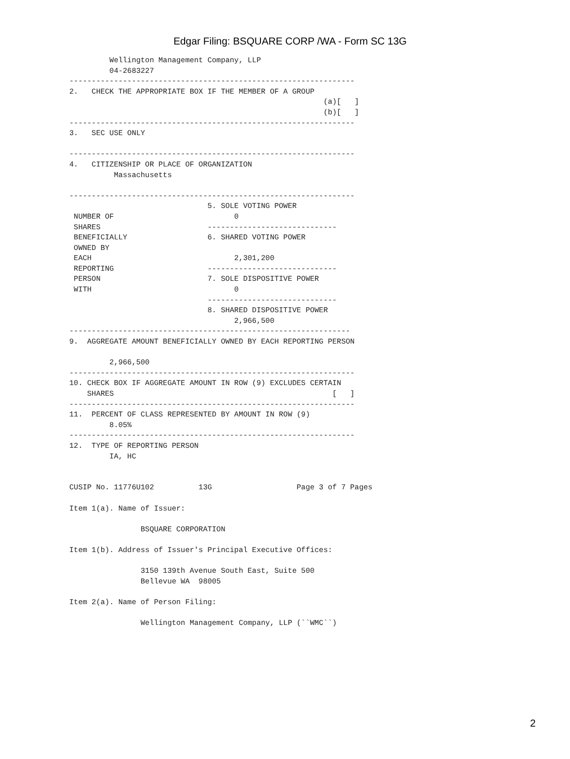Edgar Filing: BSQUARE CORP /WA - Form SC 13G
         Wellington Management Company, LLP
         04-2683227
----------------------------------------------------------------
2.   CHECK THE APPROPRIATE BOX IF THE MEMBER OF A GROUP
                                                         (a)[   ]
                                                         (b)[   ]
----------------------------------------------------------------
3.   SEC USE ONLY

----------------------------------------------------------------
4.   CITIZENSHIP OR PLACE OF ORGANIZATION
          Massachusetts

----------------------------------------------------------------
                               5. SOLE VOTING POWER
 NUMBER OF                           0
 SHARES                        -----------------------------
 BENEFICIALLY                  6. SHARED VOTING POWER
 OWNED BY
 EACH                                2,301,200
 REPORTING                     -----------------------------
 PERSON                        7. SOLE DISPOSITIVE POWER
 WITH                                0
                               -----------------------------
                               8. SHARED DISPOSITIVE POWER
                                     2,966,500
---------------------------------------------------------------
9.  AGGREGATE AMOUNT BENEFICIALLY OWNED BY EACH REPORTING PERSON

         2,966,500
----------------------------------------------------------------
10. CHECK BOX IF AGGREGATE AMOUNT IN ROW (9) EXCLUDES CERTAIN
    SHARES                                                 [   ]
----------------------------------------------------------------
11.  PERCENT OF CLASS REPRESENTED BY AMOUNT IN ROW (9)
         8.05%
----------------------------------------------------------------
12.  TYPE OF REPORTING PERSON
         IA, HC


CUSIP No. 11776U102          13G                   Page 3 of 7 Pages

Item 1(a). Name of Issuer:

                BSQUARE CORPORATION

Item 1(b). Address of Issuer's Principal Executive Offices:

                3150 139th Avenue South East, Suite 500
                Bellevue WA  98005

Item 2(a). Name of Person Filing:

                Wellington Management Company, LLP (``WMC``)
2